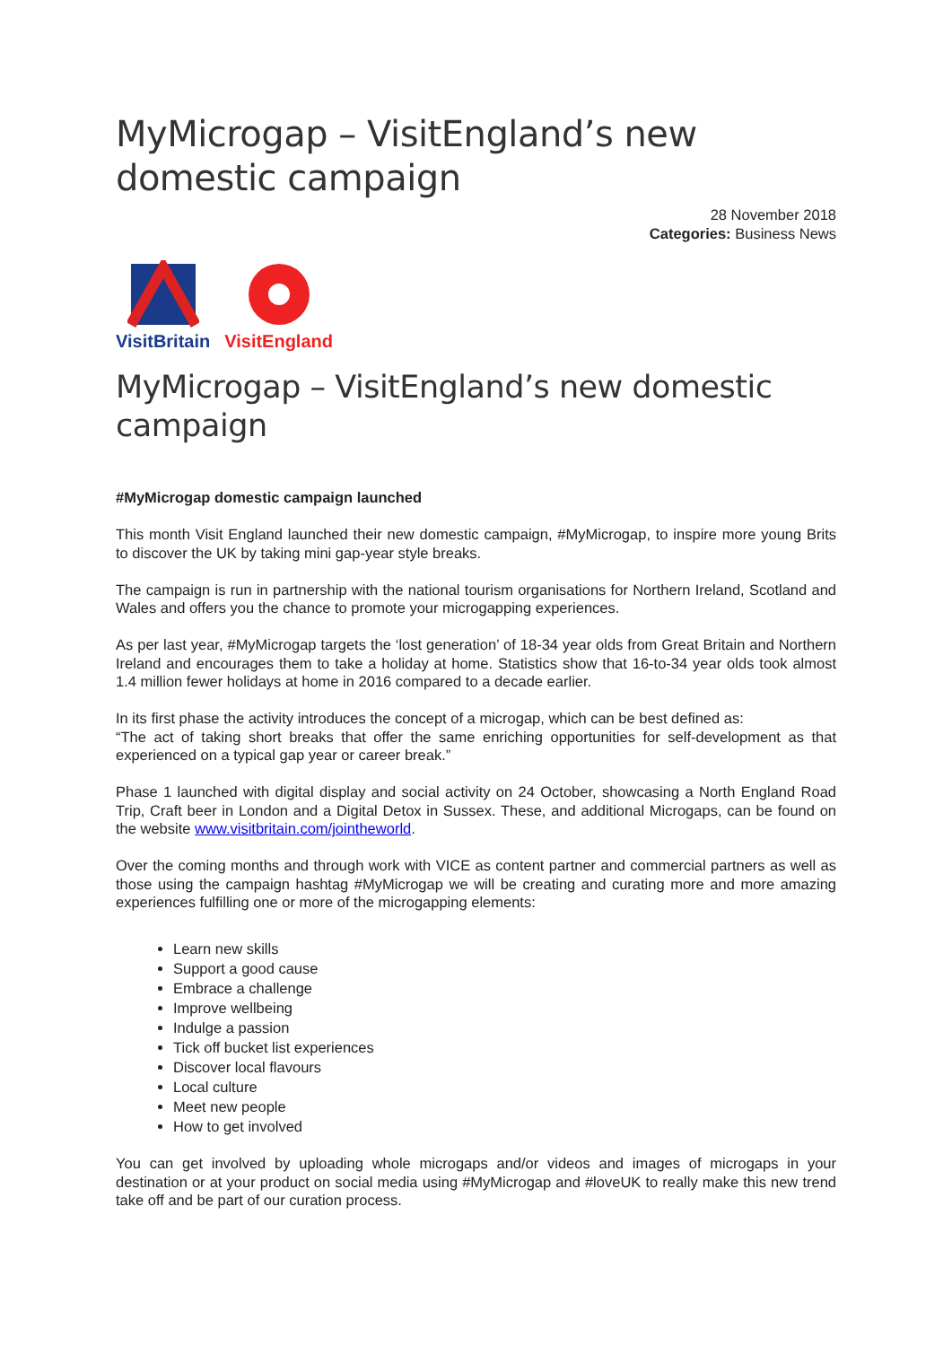MyMicrogap – VisitEngland’s new domestic campaign
28 November 2018
Categories: Business News
VisitBritain
VisitEngland
MyMicrogap – VisitEngland’s new domestic campaign
#MyMicrogap domestic campaign launched
This month Visit England launched their new domestic campaign, #MyMicrogap, to inspire more young Brits to discover the UK by taking mini gap-year style breaks.
The campaign is run in partnership with the national tourism organisations for Northern Ireland, Scotland and Wales and offers you the chance to promote your microgapping experiences.
As per last year, #MyMicrogap targets the ‘lost generation’ of 18-34 year olds from Great Britain and Northern Ireland and encourages them to take a holiday at home. Statistics show that 16-to-34 year olds took almost 1.4 million fewer holidays at home in 2016 compared to a decade earlier.
In its first phase the activity introduces the concept of a microgap, which can be best defined as:
“The act of taking short breaks that offer the same enriching opportunities for self-development as that experienced on a typical gap year or career break.”
Phase 1 launched with digital display and social activity on 24 October, showcasing a North England Road Trip, Craft beer in London and a Digital Detox in Sussex. These, and additional Microgaps, can be found on the website www.visitbritain.com/jointheworld.
Over the coming months and through work with VICE as content partner and commercial partners as well as those using the campaign hashtag #MyMicrogap we will be creating and curating more and more amazing experiences fulfilling one or more of the microgapping elements:
Learn new skills
Support a good cause
Embrace a challenge
Improve wellbeing
Indulge a passion
Tick off bucket list experiences
Discover local flavours
Local culture
Meet new people
How to get involved
You can get involved by uploading whole microgaps and/or videos and images of microgaps in your destination or at your product on social media using #MyMicrogap and #loveUK to really make this new trend take off and be part of our curation process.